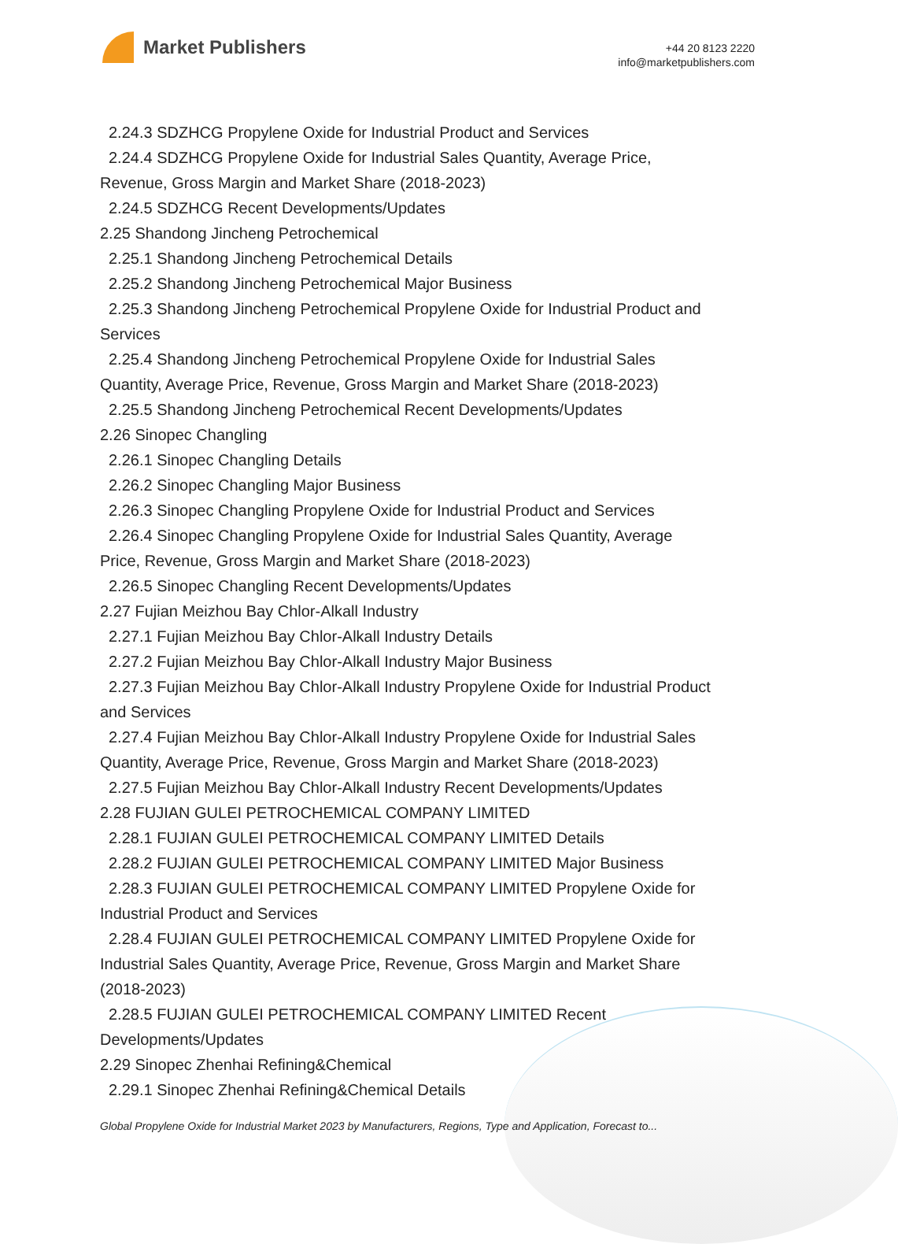Market Publishers
+44 20 8123 2220
info@marketpublishers.com
2.24.3 SDZHCG Propylene Oxide for Industrial Product and Services
2.24.4 SDZHCG Propylene Oxide for Industrial Sales Quantity, Average Price,
Revenue, Gross Margin and Market Share (2018-2023)
2.24.5 SDZHCG Recent Developments/Updates
2.25 Shandong Jincheng Petrochemical
2.25.1 Shandong Jincheng Petrochemical Details
2.25.2 Shandong Jincheng Petrochemical Major Business
2.25.3 Shandong Jincheng Petrochemical Propylene Oxide for Industrial Product and
Services
2.25.4 Shandong Jincheng Petrochemical Propylene Oxide for Industrial Sales
Quantity, Average Price, Revenue, Gross Margin and Market Share (2018-2023)
2.25.5 Shandong Jincheng Petrochemical Recent Developments/Updates
2.26 Sinopec Changling
2.26.1 Sinopec Changling Details
2.26.2 Sinopec Changling Major Business
2.26.3 Sinopec Changling Propylene Oxide for Industrial Product and Services
2.26.4 Sinopec Changling Propylene Oxide for Industrial Sales Quantity, Average
Price, Revenue, Gross Margin and Market Share (2018-2023)
2.26.5 Sinopec Changling Recent Developments/Updates
2.27 Fujian Meizhou Bay Chlor-Alkall Industry
2.27.1 Fujian Meizhou Bay Chlor-Alkall Industry Details
2.27.2 Fujian Meizhou Bay Chlor-Alkall Industry Major Business
2.27.3 Fujian Meizhou Bay Chlor-Alkall Industry Propylene Oxide for Industrial Product
and Services
2.27.4 Fujian Meizhou Bay Chlor-Alkall Industry Propylene Oxide for Industrial Sales
Quantity, Average Price, Revenue, Gross Margin and Market Share (2018-2023)
2.27.5 Fujian Meizhou Bay Chlor-Alkall Industry Recent Developments/Updates
2.28 FUJIAN GULEI PETROCHEMICAL COMPANY LIMITED
2.28.1 FUJIAN GULEI PETROCHEMICAL COMPANY LIMITED Details
2.28.2 FUJIAN GULEI PETROCHEMICAL COMPANY LIMITED Major Business
2.28.3 FUJIAN GULEI PETROCHEMICAL COMPANY LIMITED Propylene Oxide for
Industrial Product and Services
2.28.4 FUJIAN GULEI PETROCHEMICAL COMPANY LIMITED Propylene Oxide for
Industrial Sales Quantity, Average Price, Revenue, Gross Margin and Market Share
(2018-2023)
2.28.5 FUJIAN GULEI PETROCHEMICAL COMPANY LIMITED Recent
Developments/Updates
2.29 Sinopec Zhenhai Refining&Chemical
2.29.1 Sinopec Zhenhai Refining&Chemical Details
Global Propylene Oxide for Industrial Market 2023 by Manufacturers, Regions, Type and Application, Forecast to...